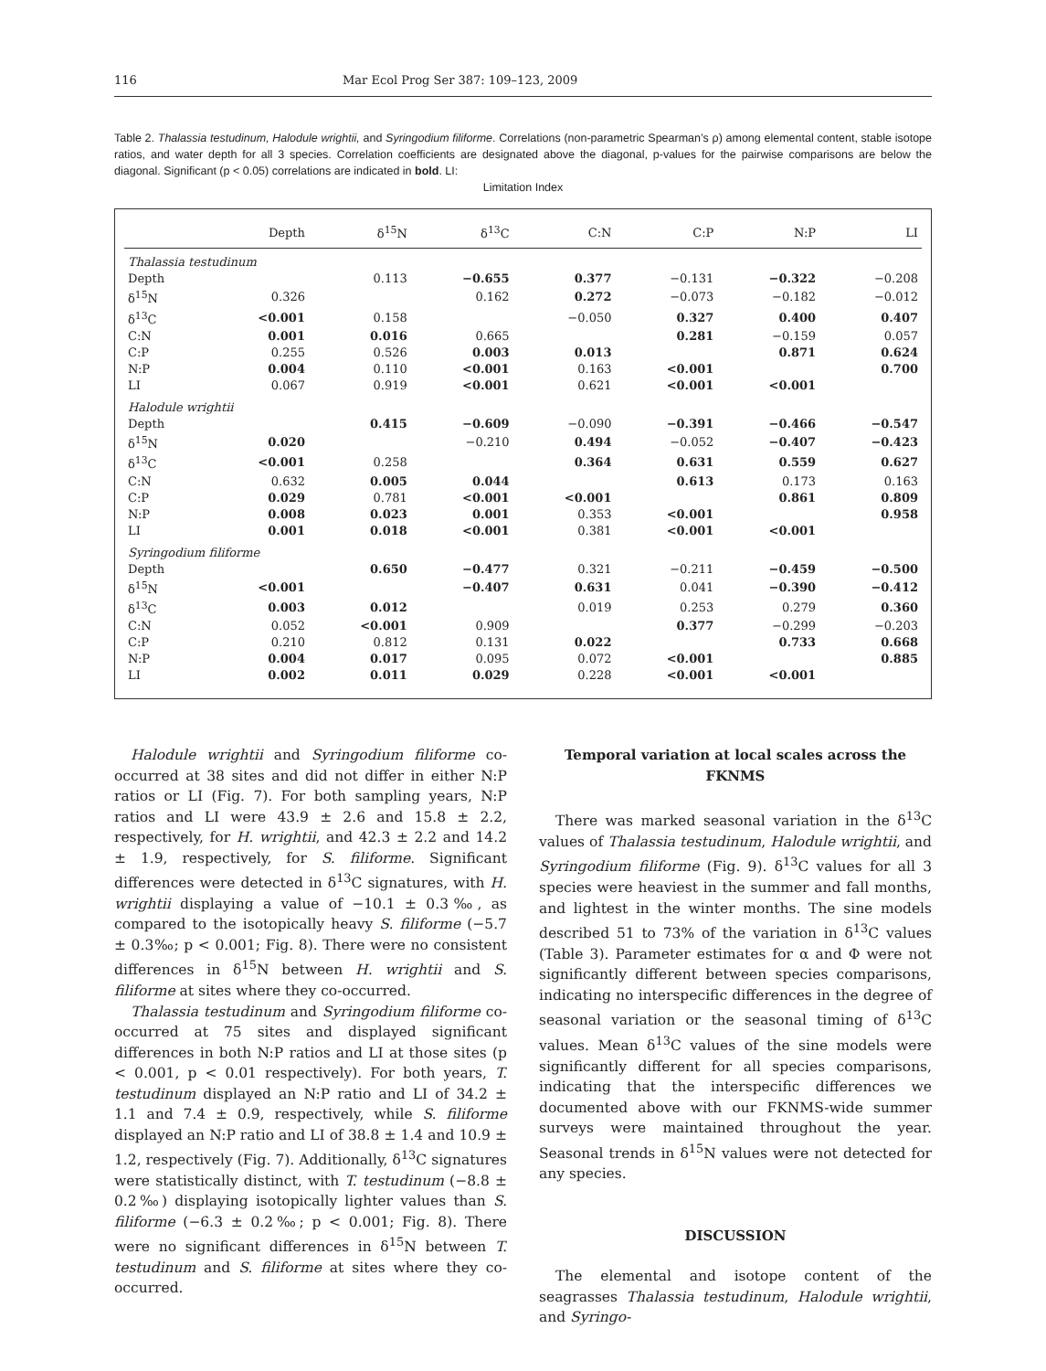116 Mar Ecol Prog Ser 387: 109–123, 2009
Table 2. Thalassia testudinum, Halodule wrightii, and Syringodium filiforme. Correlations (non-parametric Spearman’s ρ) among elemental content, stable isotope ratios, and water depth for all 3 species. Correlation coefficients are designated above the diagonal, p-values for the pairwise comparisons are below the diagonal. Significant (p < 0.05) correlations are indicated in bold. LI:
Limitation Index
| | Depth | δ<sup>15</sup>N | δ<sup>13</sup>C | C:N | C:P | N:P | LI |
| --- | --- | --- | --- | --- | --- | --- | --- |
| Thalassia testudinum | | | | | | | |
| Depth | | 0.113 | −0.655 | 0.377 | −0.131 | −0.322 | −0.208 |
| δ<sup>15</sup>N | 0.326 | | 0.162 | 0.272 | −0.073 | −0.182 | −0.012 |
| δ<sup>13</sup>C | <0.001 | 0.158 | | −0.050 | 0.327 | 0.400 | 0.407 |
| C:N | 0.001 | 0.016 | 0.665 | | 0.281 | −0.159 | 0.057 |
| C:P | 0.255 | 0.526 | 0.003 | 0.013 | | 0.871 | 0.624 |
| N:P | 0.004 | 0.110 | <0.001 | 0.163 | <0.001 | | 0.700 |
| LI | 0.067 | 0.919 | <0.001 | 0.621 | <0.001 | <0.001 | |
| Halodule wrightii | | | | | | | |
| Depth | | 0.415 | −0.609 | −0.090 | −0.391 | −0.466 | −0.547 |
| δ<sup>15</sup>N | 0.020 | | −0.210 | 0.494 | −0.052 | −0.407 | −0.423 |
| δ<sup>13</sup>C | <0.001 | 0.258 | | 0.364 | 0.631 | 0.559 | 0.627 |
| C:N | 0.632 | 0.005 | 0.044 | | 0.613 | 0.173 | 0.163 |
| C:P | 0.029 | 0.781 | <0.001 | <0.001 | | 0.861 | 0.809 |
| N:P | 0.008 | 0.023 | 0.001 | 0.353 | <0.001 | | 0.958 |
| LI | 0.001 | 0.018 | <0.001 | 0.381 | <0.001 | <0.001 | |
| Syringodium filiforme | | | | | | | |
| Depth | | 0.650 | −0.477 | 0.321 | −0.211 | −0.459 | −0.500 |
| δ<sup>15</sup>N | <0.001 | | −0.407 | 0.631 | 0.041 | −0.390 | −0.412 |
| δ<sup>13</sup>C | 0.003 | 0.012 | | 0.019 | 0.253 | 0.279 | 0.360 |
| C:N | 0.052 | <0.001 | 0.909 | | 0.377 | −0.299 | −0.203 |
| C:P | 0.210 | 0.812 | 0.131 | 0.022 | | 0.733 | 0.668 |
| N:P | 0.004 | 0.017 | 0.095 | 0.072 | <0.001 | | 0.885 |
| LI | 0.002 | 0.011 | 0.029 | 0.228 | <0.001 | <0.001 | |
Halodule wrightii and Syringodium filiforme co-occurred at 38 sites and did not differ in either N:P ratios or LI (Fig. 7). For both sampling years, N:P ratios and LI were 43.9 ± 2.6 and 15.8 ± 2.2, respectively, for H. wrightii, and 42.3 ± 2.2 and 14.2 ± 1.9, respectively, for S. filiforme. Significant differences were detected in δ<sup>13</sup>C signatures, with H. wrightii displaying a value of −10.1 ± 0.3‰, as compared to the isotopically heavy S. filiforme (−5.7 ± 0.3‰; p < 0.001; Fig. 8). There were no consistent differences in δ<sup>15</sup>N between H. wrightii and S. filiforme at sites where they co-occurred.
Thalassia testudinum and Syringodium filiforme co-occurred at 75 sites and displayed significant differences in both N:P ratios and LI at those sites (p < 0.001, p < 0.01 respectively). For both years, T. testudinum displayed an N:P ratio and LI of 34.2 ± 1.1 and 7.4 ± 0.9, respectively, while S. filiforme displayed an N:P ratio and LI of 38.8 ± 1.4 and 10.9 ± 1.2, respectively (Fig. 7). Additionally, δ<sup>13</sup>C signatures were statistically distinct, with T. testudinum (−8.8 ± 0.2‰) displaying isotopically lighter values than S. filiforme (−6.3 ± 0.2‰; p < 0.001; Fig. 8). There were no significant differences in δ<sup>15</sup>N between T. testudinum and S. filiforme at sites where they co-occurred.
Temporal variation at local scales across the FKNMS
There was marked seasonal variation in the δ<sup>13</sup>C values of Thalassia testudinum, Halodule wrightii, and Syringodium filiforme (Fig. 9). δ<sup>13</sup>C values for all 3 species were heaviest in the summer and fall months, and lightest in the winter months. The sine models described 51 to 73% of the variation in δ<sup>13</sup>C values (Table 3). Parameter estimates for α and Φ were not significantly different between species comparisons, indicating no interspecific differences in the degree of seasonal variation or the seasonal timing of δ<sup>13</sup>C values. Mean δ<sup>13</sup>C values of the sine models were significantly different for all species comparisons, indicating that the interspecific differences we documented above with our FKNMS-wide summer surveys were maintained throughout the year. Seasonal trends in δ<sup>15</sup>N values were not detected for any species.
DISCUSSION
The elemental and isotope content of the seagrasses Thalassia testudinum, Halodule wrightii, and Syringo-